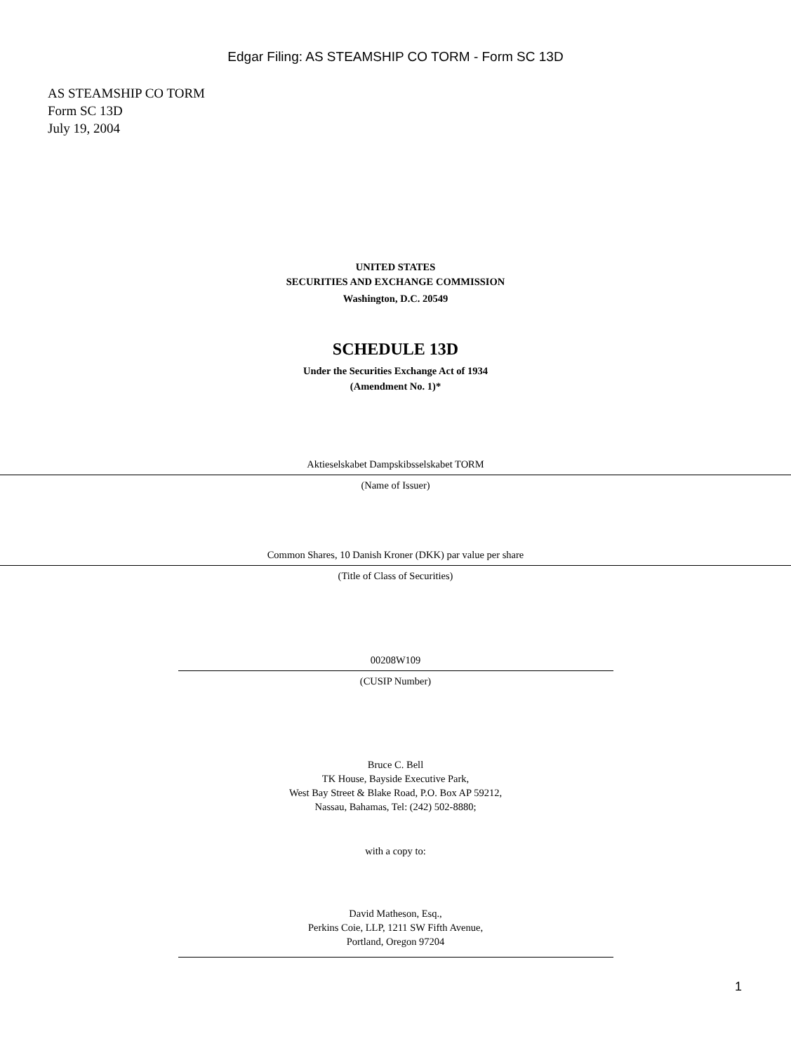Edgar Filing: AS STEAMSHIP CO TORM - Form SC 13D
AS STEAMSHIP CO TORM
Form SC 13D
July 19, 2004
UNITED STATES
SECURITIES AND EXCHANGE COMMISSION
Washington, D.C. 20549
SCHEDULE 13D
Under the Securities Exchange Act of 1934
(Amendment No. 1)*
Aktieselskabet Dampskibsselskabet TORM
(Name of Issuer)
Common Shares, 10 Danish Kroner (DKK) par value per share
(Title of Class of Securities)
00208W109
(CUSIP Number)
Bruce C. Bell
TK House, Bayside Executive Park,
West Bay Street & Blake Road, P.O. Box AP 59212,
Nassau, Bahamas, Tel: (242) 502-8880;
with a copy to:
David Matheson, Esq.,
Perkins Coie, LLP, 1211 SW Fifth Avenue,
Portland, Oregon 97204
1